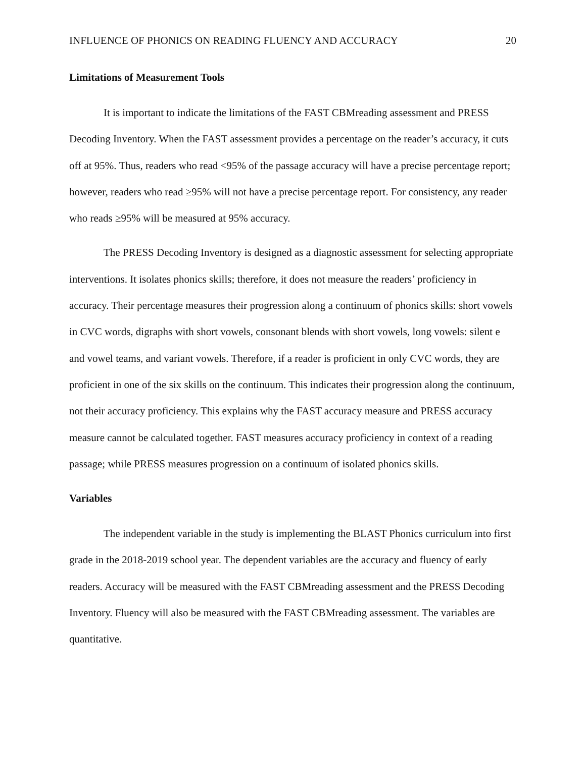INFLUENCE OF PHONICS ON READING FLUENCY AND ACCURACY 20
Limitations of Measurement Tools
It is important to indicate the limitations of the FAST CBMreading assessment and PRESS Decoding Inventory. When the FAST assessment provides a percentage on the reader’s accuracy, it cuts off at 95%. Thus, readers who read <95% of the passage accuracy will have a precise percentage report; however, readers who read ≥95% will not have a precise percentage report. For consistency, any reader who reads ≥95% will be measured at 95% accuracy.
The PRESS Decoding Inventory is designed as a diagnostic assessment for selecting appropriate interventions. It isolates phonics skills; therefore, it does not measure the readers’ proficiency in accuracy. Their percentage measures their progression along a continuum of phonics skills: short vowels in CVC words, digraphs with short vowels, consonant blends with short vowels, long vowels: silent e and vowel teams, and variant vowels. Therefore, if a reader is proficient in only CVC words, they are proficient in one of the six skills on the continuum. This indicates their progression along the continuum, not their accuracy proficiency. This explains why the FAST accuracy measure and PRESS accuracy measure cannot be calculated together. FAST measures accuracy proficiency in context of a reading passage; while PRESS measures progression on a continuum of isolated phonics skills.
Variables
The independent variable in the study is implementing the BLAST Phonics curriculum into first grade in the 2018-2019 school year. The dependent variables are the accuracy and fluency of early readers. Accuracy will be measured with the FAST CBMreading assessment and the PRESS Decoding Inventory. Fluency will also be measured with the FAST CBMreading assessment. The variables are quantitative.